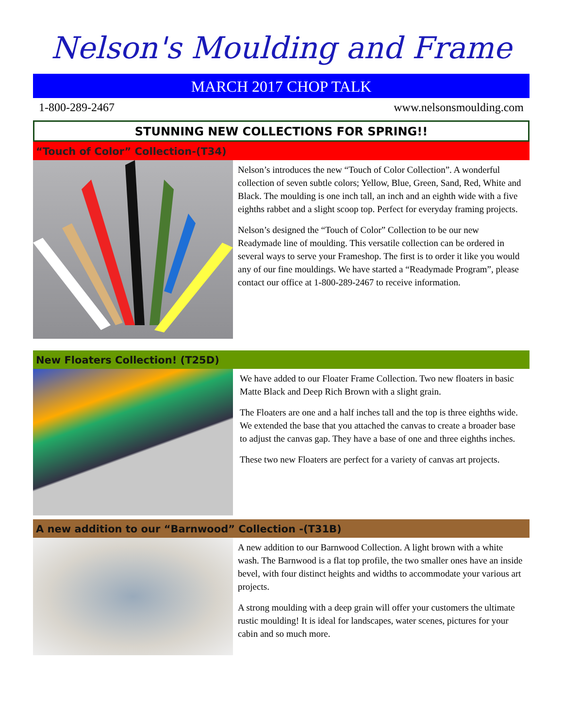Nelson's Moulding and Frame
MARCH 2017 CHOP TALK
1-800-289-2467 www.nelsonsmoulding.com
STUNNING NEW COLLECTIONS FOR SPRING!!
“Touch of Color” Collection-(T34)
Nelson’s introduces the new “Touch of Color Collection”. A wonderful collection of seven subtle colors; Yellow, Blue, Green, Sand, Red, White and Black. The moulding is one inch tall, an inch and an eighth wide with a five eighths rabbet and a slight scoop top. Perfect for everyday framing projects.
Nelson’s designed the “Touch of Color” Collection to be our new Readymade line of moulding. This versatile collection can be ordered in several ways to serve your Frameshop. The first is to order it like you would any of our fine mouldings. We have started a “Readymade Program”, please contact our office at 1-800-289-2467 to receive information.
New Floaters Collection! (T25D)
We have added to our Floater Frame Collection. Two new floaters in basic Matte Black and Deep Rich Brown with a slight grain.
The Floaters are one and a half inches tall and the top is three eighths wide. We extended the base that you attached the canvas to create a broader base to adjust the canvas gap. They have a base of one and three eighths inches.
These two new Floaters are perfect for a variety of canvas art projects.
A new addition to our “Barnwood” Collection -(T31B)
A new addition to our Barnwood Collection. A light brown with a white wash. The Barnwood is a flat top profile, the two smaller ones have an inside bevel, with four distinct heights and widths to accommodate your various art projects.
A strong moulding with a deep grain will offer your customers the ultimate rustic moulding! It is ideal for landscapes, water scenes, pictures for your cabin and so much more.